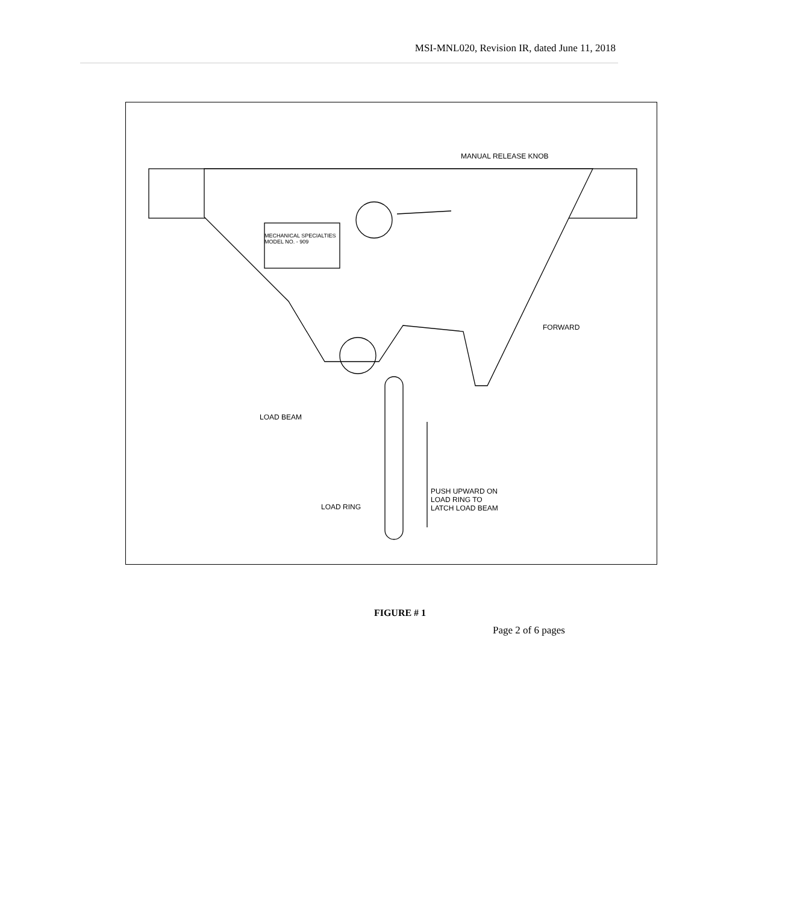MSI-MNL020, Revision IR, dated June 11, 2018
MANUAL RELEASE KNOB
FORWARD
MECHANICAL SPECIALTIES
MODEL NO. - 909
LOAD BEAM
LOAD RING
PUSH UPWARD ON
LOAD RING TO
LATCH LOAD BEAM
FIGURE # 1
Page 2 of 6 pages